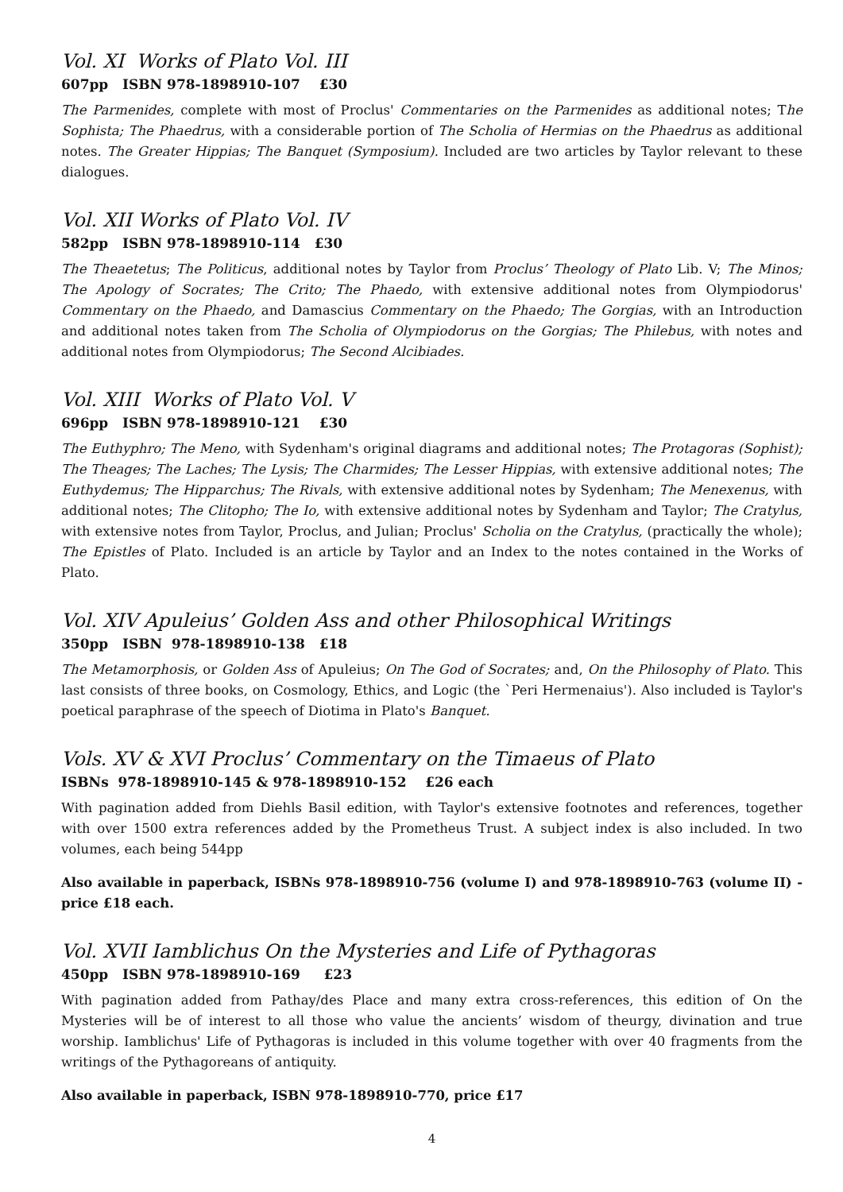Vol. XI Works of Plato Vol. III
607pp ISBN 978-1898910-107 £30
The Parmenides, complete with most of Proclus' Commentaries on the Parmenides as additional notes; The Sophista; The Phaedrus, with a considerable portion of The Scholia of Hermias on the Phaedrus as additional notes. The Greater Hippias; The Banquet (Symposium). Included are two articles by Taylor relevant to these dialogues.
Vol. XII Works of Plato Vol. IV
582pp ISBN 978-1898910-114 £30
The Theaetetus; The Politicus, additional notes by Taylor from Proclus’ Theology of Plato Lib. V; The Minos; The Apology of Socrates; The Crito; The Phaedo, with extensive additional notes from Olympiodorus' Commentary on the Phaedo, and Damascius Commentary on the Phaedo; The Gorgias, with an Introduction and additional notes taken from The Scholia of Olympiodorus on the Gorgias; The Philebus, with notes and additional notes from Olympiodorus; The Second Alcibiades.
Vol. XIII Works of Plato Vol. V
696pp ISBN 978-1898910-121 £30
The Euthyphro; The Meno, with Sydenham's original diagrams and additional notes; The Protagoras (Sophist); The Theages; The Laches; The Lysis; The Charmides; The Lesser Hippias, with extensive additional notes; The Euthydemus; The Hipparchus; The Rivals, with extensive additional notes by Sydenham; The Menexenus, with additional notes; The Clitopho; The Io, with extensive additional notes by Sydenham and Taylor; The Cratylus, with extensive notes from Taylor, Proclus, and Julian; Proclus' Scholia on the Cratylus, (practically the whole); The Epistles of Plato. Included is an article by Taylor and an Index to the notes contained in the Works of Plato.
Vol. XIV Apuleius’ Golden Ass and other Philosophical Writings
350pp ISBN 978-1898910-138 £18
The Metamorphosis, or Golden Ass of Apuleius; On The God of Socrates; and, On the Philosophy of Plato. This last consists of three books, on Cosmology, Ethics, and Logic (the `Peri Hermenaius'). Also included is Taylor's poetical paraphrase of the speech of Diotima in Plato's Banquet.
Vols. XV & XVI Proclus’ Commentary on the Timaeus of Plato
ISBNs 978-1898910-145 & 978-1898910-152 £26 each
With pagination added from Diehls Basil edition, with Taylor's extensive footnotes and references, together with over 1500 extra references added by the Prometheus Trust. A subject index is also included. In two volumes, each being 544pp
Also available in paperback, ISBNs 978-1898910-756 (volume I) and 978-1898910-763 (volume II) - price £18 each.
Vol. XVII Iamblichus On the Mysteries and Life of Pythagoras
450pp ISBN 978-1898910-169 £23
With pagination added from Pathay/des Place and many extra cross-references, this edition of On the Mysteries will be of interest to all those who value the ancients’ wisdom of theurgy, divination and true worship. Iamblichus' Life of Pythagoras is included in this volume together with over 40 fragments from the writings of the Pythagoreans of antiquity.
Also available in paperback, ISBN 978-1898910-770, price £17
4